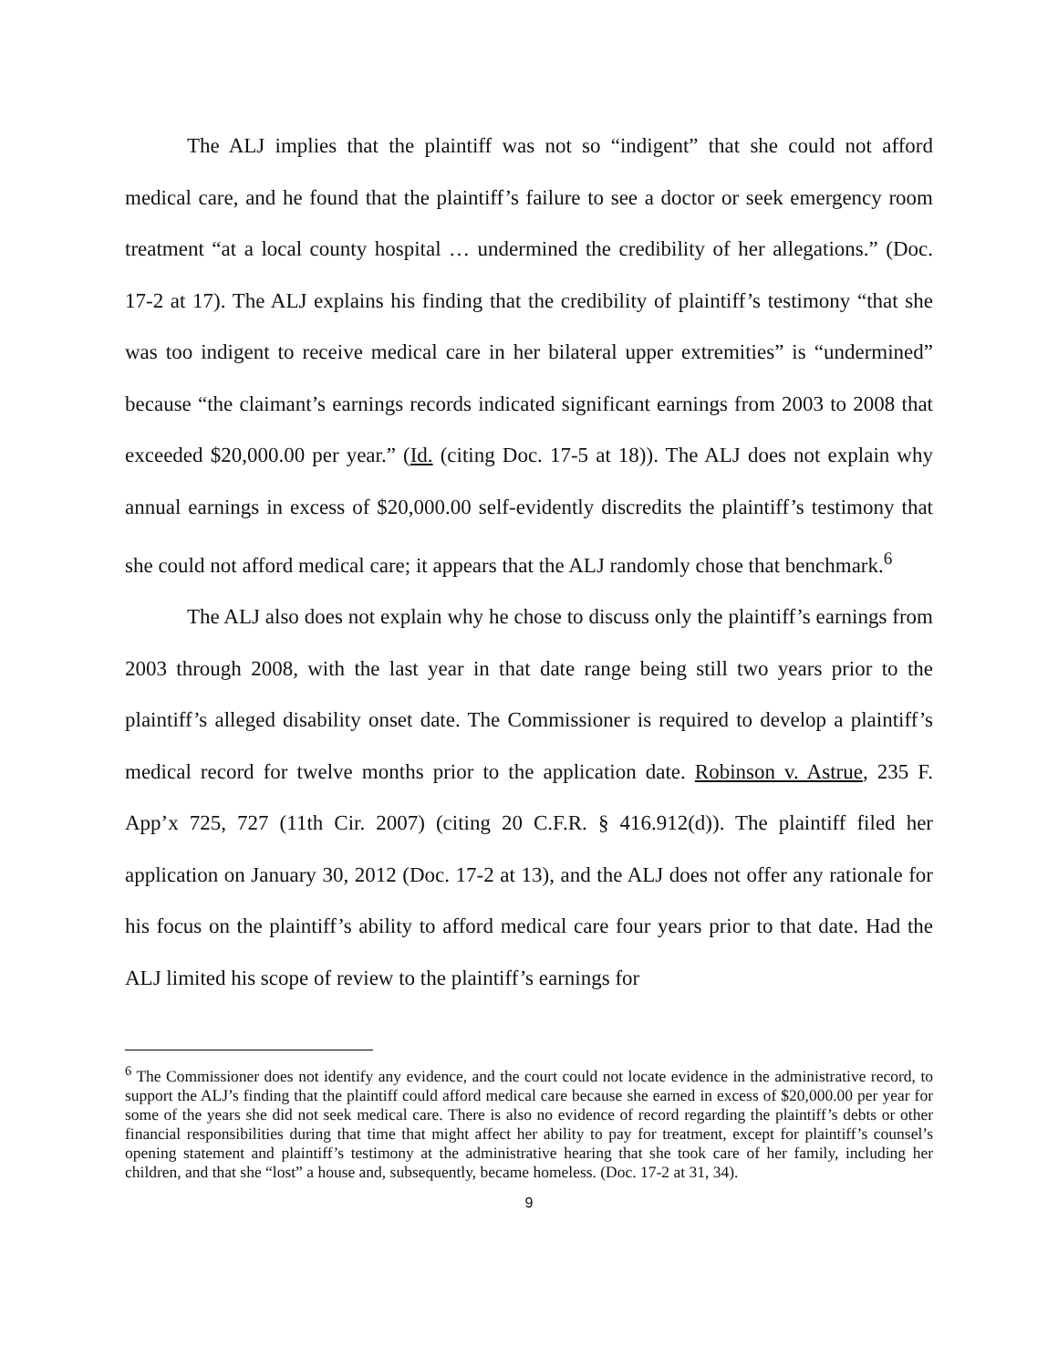The ALJ implies that the plaintiff was not so “indigent” that she could not afford medical care, and he found that the plaintiff’s failure to see a doctor or seek emergency room treatment “at a local county hospital … undermined the credibility of her allegations.” (Doc. 17-2 at 17). The ALJ explains his finding that the credibility of plaintiff’s testimony “that she was too indigent to receive medical care in her bilateral upper extremities” is “undermined” because “the claimant’s earnings records indicated significant earnings from 2003 to 2008 that exceeded $20,000.00 per year.” (Id. (citing Doc. 17-5 at 18)). The ALJ does not explain why annual earnings in excess of $20,000.00 self-evidently discredits the plaintiff’s testimony that she could not afford medical care; it appears that the ALJ randomly chose that benchmark.<sup>6</sup>
The ALJ also does not explain why he chose to discuss only the plaintiff’s earnings from 2003 through 2008, with the last year in that date range being still two years prior to the plaintiff’s alleged disability onset date. The Commissioner is required to develop a plaintiff’s medical record for twelve months prior to the application date. Robinson v. Astrue, 235 F. App’x 725, 727 (11th Cir. 2007) (citing 20 C.F.R. § 416.912(d)). The plaintiff filed her application on January 30, 2012 (Doc. 17-2 at 13), and the ALJ does not offer any rationale for his focus on the plaintiff’s ability to afford medical care four years prior to that date. Had the ALJ limited his scope of review to the plaintiff’s earnings for
<sup>6</sup> The Commissioner does not identify any evidence, and the court could not locate evidence in the administrative record, to support the ALJ’s finding that the plaintiff could afford medical care because she earned in excess of $20,000.00 per year for some of the years she did not seek medical care. There is also no evidence of record regarding the plaintiff’s debts or other financial responsibilities during that time that might affect her ability to pay for treatment, except for plaintiff’s counsel’s opening statement and plaintiff’s testimony at the administrative hearing that she took care of her family, including her children, and that she “lost” a house and, subsequently, became homeless. (Doc. 17-2 at 31, 34).
9